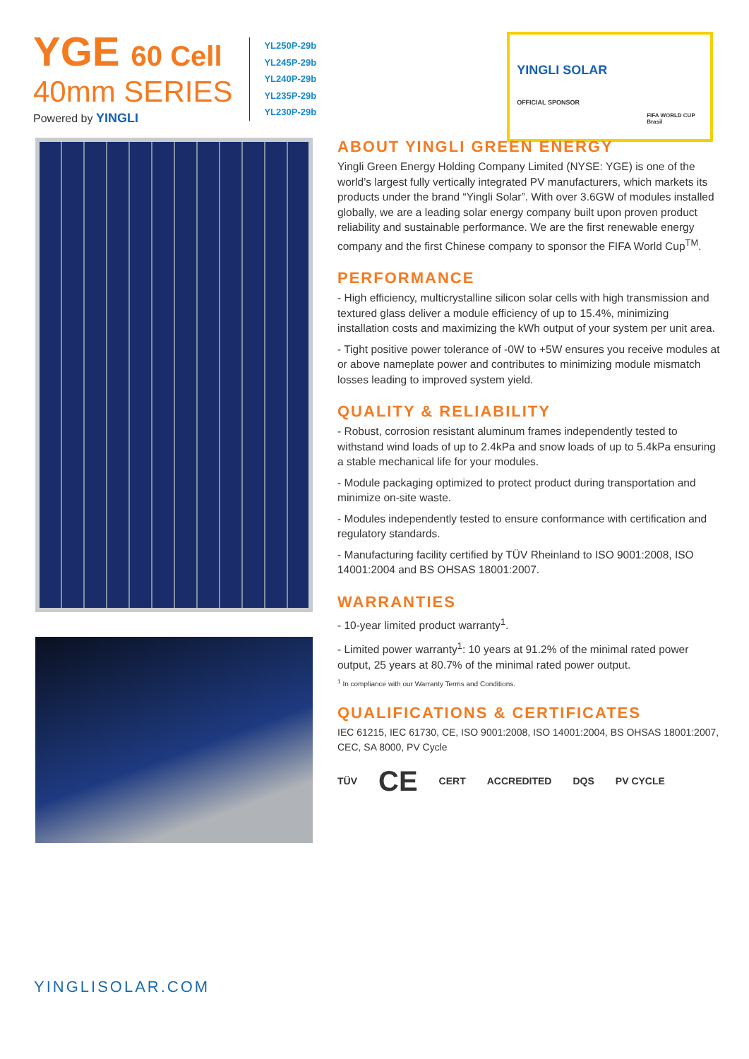YGE 60 Cell
40mm SERIES
Powered by YINGLI
YL250P-29b
YL245P-29b
YL240P-29b
YL235P-29b
YL230P-29b
YINGLI SOLAR
OFFICIAL SPONSOR
FIFA WORLD CUP Brasil
ABOUT YINGLI GREEN ENERGY
Yingli Green Energy Holding Company Limited (NYSE: YGE) is one of the world’s largest fully vertically integrated PV manufacturers, which markets its products under the brand “Yingli Solar”. With over 3.6GW of modules installed globally, we are a leading solar energy company built upon proven product reliability and sustainable performance. We are the first renewable energy company and the first Chinese company to sponsor the FIFA World Cup<sup>TM</sup>.
PERFORMANCE
- High efficiency, multicrystalline silicon solar cells with high transmission and textured glass deliver a module efficiency of up to 15.4%, minimizing installation costs and maximizing the kWh output of your system per unit area.
- Tight positive power tolerance of -0W to +5W ensures you receive modules at or above nameplate power and contributes to minimizing module mismatch losses leading to improved system yield.
QUALITY & RELIABILITY
- Robust, corrosion resistant aluminum frames independently tested to withstand wind loads of up to 2.4kPa and snow loads of up to 5.4kPa ensuring a stable mechanical life for your modules.
- Module packaging optimized to protect product during transportation and minimize on-site waste.
- Modules independently tested to ensure conformance with certification and regulatory standards.
- Manufacturing facility certified by TÜV Rheinland to ISO 9001:2008, ISO 14001:2004 and BS OHSAS 18001:2007.
WARRANTIES
- 10-year limited product warranty<sup>1</sup>.
- Limited power warranty<sup>1</sup>: 10 years at 91.2% of the minimal rated power output, 25 years at 80.7% of the minimal rated power output.
<sup>1</sup> In compliance with our Warranty Terms and Conditions.
QUALIFICATIONS & CERTIFICATES
IEC 61215, IEC 61730, CE, ISO 9001:2008, ISO 14001:2004, BS OHSAS 18001:2007, CEC, SA 8000, PV Cycle
TÜV CE CERT ACCREDITED DQS PV CYCLE
YINGLISOLAR.COM